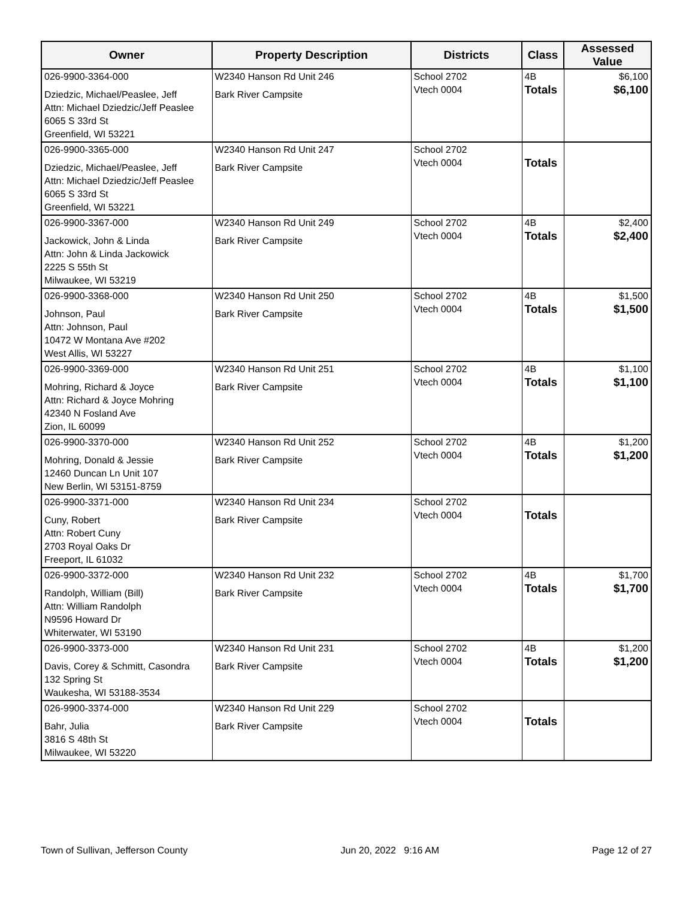| Owner | Property Description | Districts | Class | Assessed Value |
| --- | --- | --- | --- | --- |
| 026-9900-3364-000 Dziedzic, Michael/Peaslee, Jeff Attn: Michael Dziedzic/Jeff Peaslee 6065 S 33rd St Greenfield, WI 53221 | W2340 Hanson Rd Unit 246 Bark River Campsite | School 2702 Vtech 0004 | 4B Totals | $6,100 $6,100 |
| 026-9900-3365-000 Dziedzic, Michael/Peaslee, Jeff Attn: Michael Dziedzic/Jeff Peaslee 6065 S 33rd St Greenfield, WI 53221 | W2340 Hanson Rd Unit 247 Bark River Campsite | School 2702 Vtech 0004 | Totals | |
| 026-9900-3367-000 Jackowick, John & Linda Attn: John & Linda Jackowick 2225 S 55th St Milwaukee, WI 53219 | W2340 Hanson Rd Unit 249 Bark River Campsite | School 2702 Vtech 0004 | 4B Totals | $2,400 $2,400 |
| 026-9900-3368-000 Johnson, Paul Attn: Johnson, Paul 10472 W Montana Ave #202 West Allis, WI 53227 | W2340 Hanson Rd Unit 250 Bark River Campsite | School 2702 Vtech 0004 | 4B Totals | $1,500 $1,500 |
| 026-9900-3369-000 Mohring, Richard & Joyce Attn: Richard & Joyce Mohring 42340 N Fosland Ave Zion, IL 60099 | W2340 Hanson Rd Unit 251 Bark River Campsite | School 2702 Vtech 0004 | 4B Totals | $1,100 $1,100 |
| 026-9900-3370-000 Mohring, Donald & Jessie 12460 Duncan Ln Unit 107 New Berlin, WI 53151-8759 | W2340 Hanson Rd Unit 252 Bark River Campsite | School 2702 Vtech 0004 | 4B Totals | $1,200 $1,200 |
| 026-9900-3371-000 Cuny, Robert Attn: Robert Cuny 2703 Royal Oaks Dr Freeport, IL 61032 | W2340 Hanson Rd Unit 234 Bark River Campsite | School 2702 Vtech 0004 | Totals | |
| 026-9900-3372-000 Randolph, William (Bill) Attn: William Randolph N9596 Howard Dr Whiterwater, WI 53190 | W2340 Hanson Rd Unit 232 Bark River Campsite | School 2702 Vtech 0004 | 4B Totals | $1,700 $1,700 |
| 026-9900-3373-000 Davis, Corey & Schmitt, Casondra 132 Spring St Waukesha, WI 53188-3534 | W2340 Hanson Rd Unit 231 Bark River Campsite | School 2702 Vtech 0004 | 4B Totals | $1,200 $1,200 |
| 026-9900-3374-000 Bahr, Julia 3816 S 48th St Milwaukee, WI 53220 | W2340 Hanson Rd Unit 229 Bark River Campsite | School 2702 Vtech 0004 | Totals | |
Town of Sullivan, Jefferson County Jun 20, 2022 9:16 AM Page 12 of 27